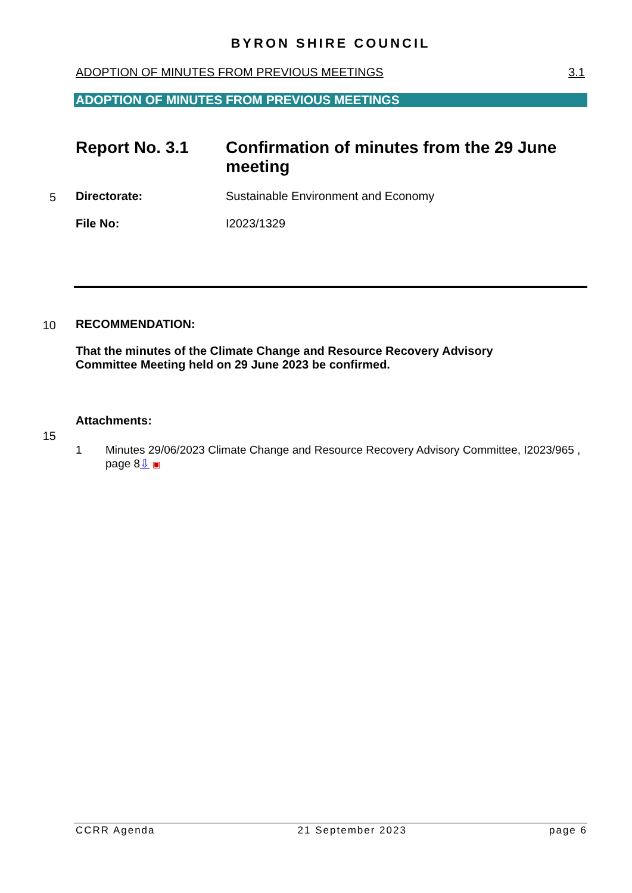BYRON SHIRE COUNCIL
ADOPTION OF MINUTES FROM PREVIOUS MEETINGS 3.1
ADOPTION OF MINUTES FROM PREVIOUS MEETINGS
Report No. 3.1 Confirmation of minutes from the 29 June meeting
5
Directorate: Sustainable Environment and Economy
File No: I2023/1329
10 RECOMMENDATION:
That the minutes of the Climate Change and Resource Recovery Advisory Committee Meeting held on 29 June 2023 be confirmed.
Attachments:
15
1 Minutes 29/06/2023 Climate Change and Resource Recovery Advisory Committee, I2023/965 , page 8⇩ ▣
CCRR Agenda 21 September 2023 page 6